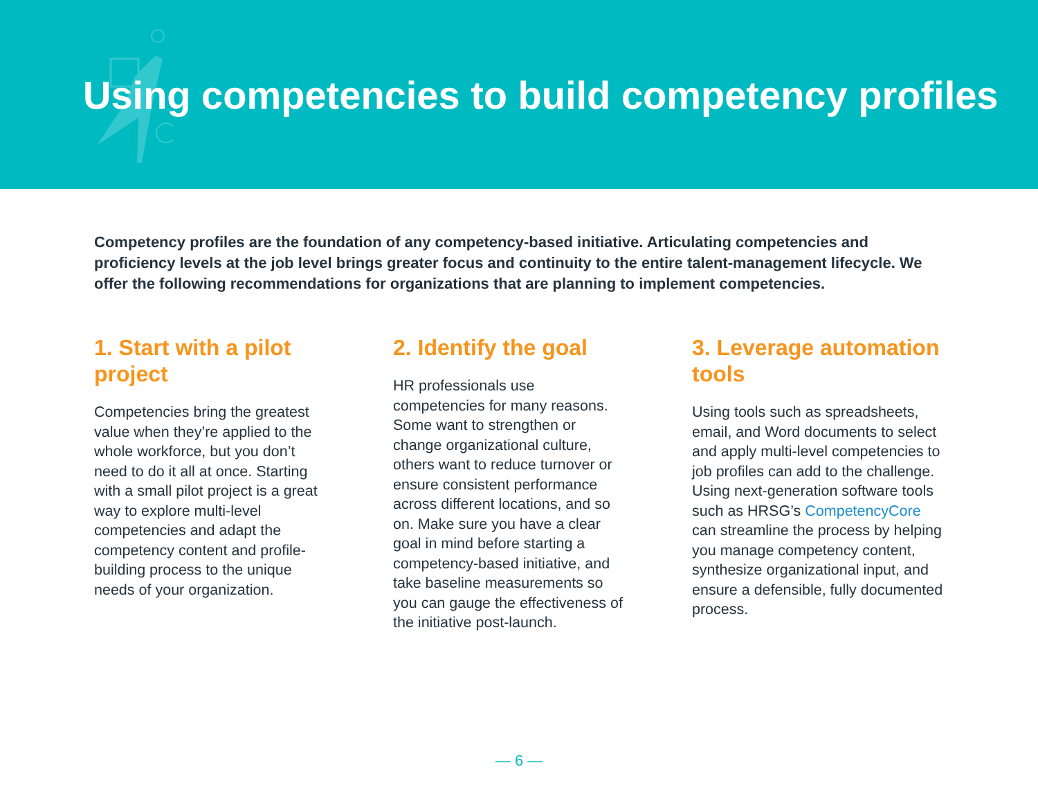Using competencies to build competency profiles
Competency profiles are the foundation of any competency-based initiative. Articulating competencies and proficiency levels at the job level brings greater focus and continuity to the entire talent-management lifecycle. We offer the following recommendations for organizations that are planning to implement competencies.
1. Start with a pilot project
Competencies bring the greatest value when they’re applied to the whole workforce, but you don’t need to do it all at once. Starting with a small pilot project is a great way to explore multi-level competencies and adapt the competency content and profile-building process to the unique needs of your organization.
2. Identify the goal
HR professionals use competencies for many reasons. Some want to strengthen or change organizational culture, others want to reduce turnover or ensure consistent performance across different locations, and so on. Make sure you have a clear goal in mind before starting a competency-based initiative, and take baseline measurements so you can gauge the effectiveness of the initiative post-launch.
3. Leverage automation tools
Using tools such as spreadsheets, email, and Word documents to select and apply multi-level competencies to job profiles can add to the challenge. Using next-generation software tools such as HRSG’s CompetencyCore can streamline the process by helping you manage competency content, synthesize organizational input, and ensure a defensible, fully documented process.
— 6 —